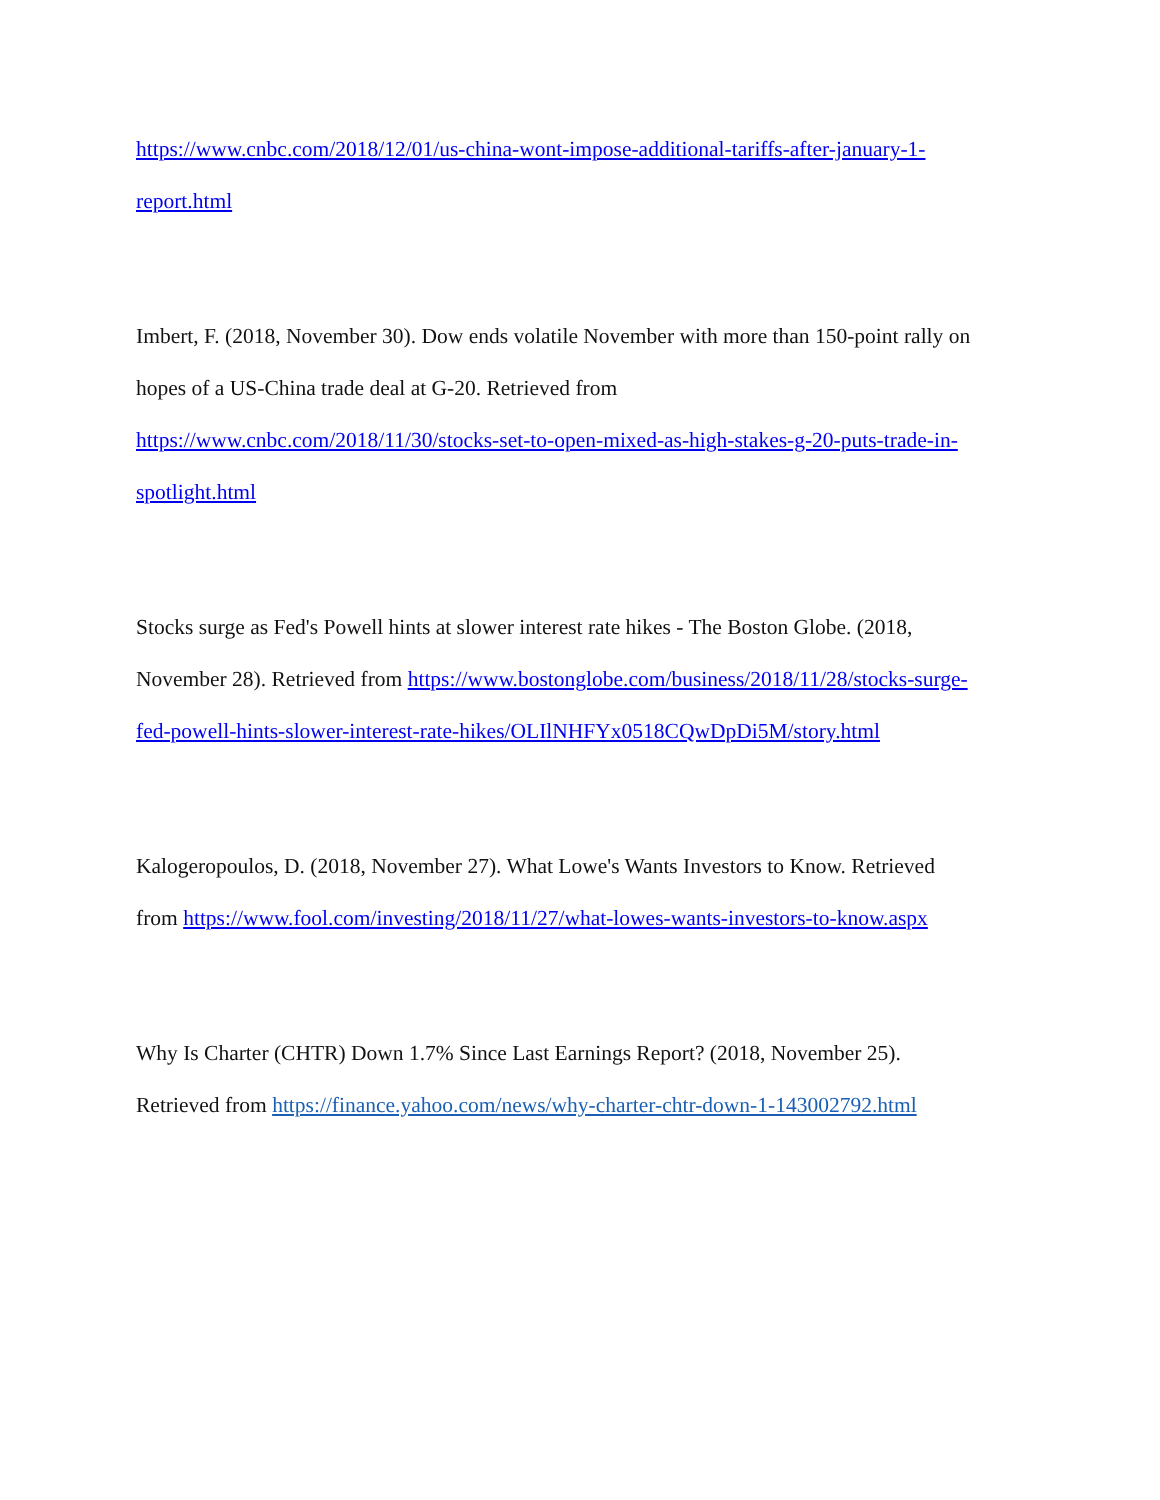https://www.cnbc.com/2018/12/01/us-china-wont-impose-additional-tariffs-after-january-1-
report.html
Imbert, F. (2018, November 30). Dow ends volatile November with more than 150-point rally on
hopes of a US-China trade deal at G-20. Retrieved from
https://www.cnbc.com/2018/11/30/stocks-set-to-open-mixed-as-high-stakes-g-20-puts-trade-in-
spotlight.html
Stocks surge as Fed's Powell hints at slower interest rate hikes - The Boston Globe. (2018,
November 28). Retrieved from https://www.bostonglobe.com/business/2018/11/28/stocks-surge-
fed-powell-hints-slower-interest-rate-hikes/OLIlNHFYx0518CQwDpDi5M/story.html
Kalogeropoulos, D. (2018, November 27). What Lowe's Wants Investors to Know. Retrieved
from https://www.fool.com/investing/2018/11/27/what-lowes-wants-investors-to-know.aspx
Why Is Charter (CHTR) Down 1.7% Since Last Earnings Report? (2018, November 25).
Retrieved from https://finance.yahoo.com/news/why-charter-chtr-down-1-143002792.html